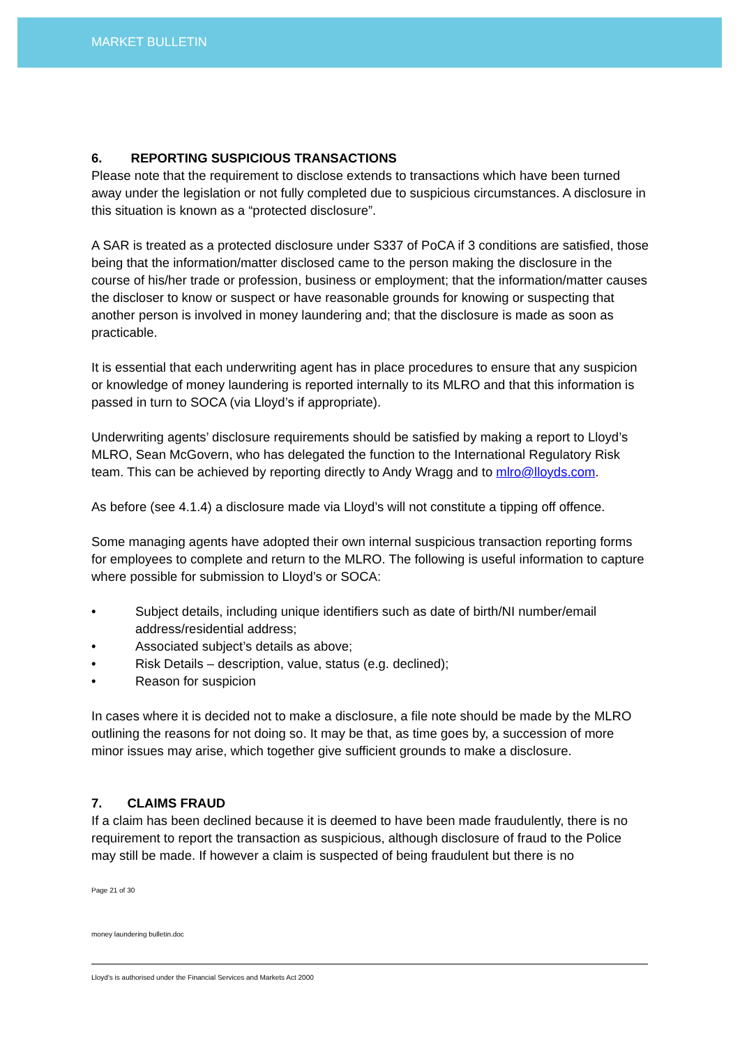MARKET BULLETIN
6. REPORTING SUSPICIOUS TRANSACTIONS
Please note that the requirement to disclose extends to transactions which have been turned away under the legislation or not fully completed due to suspicious circumstances. A disclosure in this situation is known as a “protected disclosure”.
A SAR is treated as a protected disclosure under S337 of PoCA if 3 conditions are satisfied, those being that the information/matter disclosed came to the person making the disclosure in the course of his/her trade or profession, business or employment; that the information/matter causes the discloser to know or suspect or have reasonable grounds for knowing or suspecting that another person is involved in money laundering and; that the disclosure is made as soon as practicable.
It is essential that each underwriting agent has in place procedures to ensure that any suspicion or knowledge of money laundering is reported internally to its MLRO and that this information is passed in turn to SOCA (via Lloyd’s if appropriate).
Underwriting agents’ disclosure requirements should be satisfied by making a report to Lloyd’s MLRO, Sean McGovern, who has delegated the function to the International Regulatory Risk team. This can be achieved by reporting directly to Andy Wragg and to mlro@lloyds.com.
As before (see 4.1.4) a disclosure made via Lloyd’s will not constitute a tipping off offence.
Some managing agents have adopted their own internal suspicious transaction reporting forms for employees to complete and return to the MLRO. The following is useful information to capture where possible for submission to Lloyd’s or SOCA:
• Subject details, including unique identifiers such as date of birth/NI number/email address/residential address;
• Associated subject’s details as above;
• Risk Details – description, value, status (e.g. declined);
• Reason for suspicion
In cases where it is decided not to make a disclosure, a file note should be made by the MLRO outlining the reasons for not doing so. It may be that, as time goes by, a succession of more minor issues may arise, which together give sufficient grounds to make a disclosure.
7. CLAIMS FRAUD
If a claim has been declined because it is deemed to have been made fraudulently, there is no requirement to report the transaction as suspicious, although disclosure of fraud to the Police may still be made. If however a claim is suspected of being fraudulent but there is no
Page 21 of 30
money laundering bulletin.doc
Lloyd's is authorised under the Financial Services and Markets Act 2000